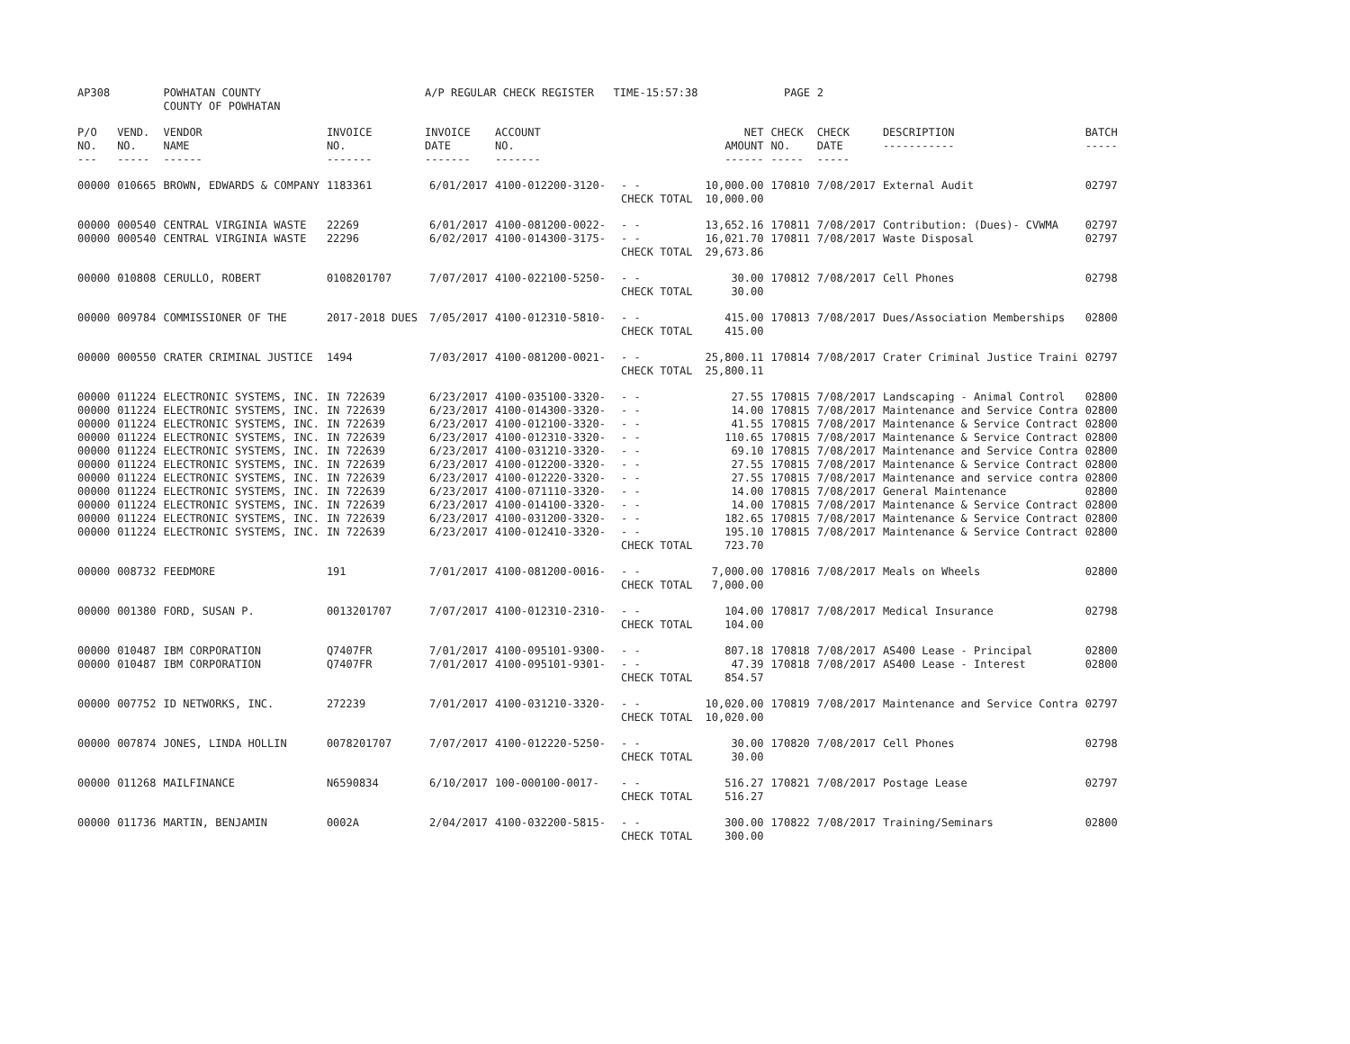| AP308 | | POWHATAN COUNTY COUNTY OF POWHATAN | | A/P REGULAR CHECK REGISTER TIME-15:57:38 | | | | PAGE | 2 | | |
| P/O NO. --- | VEND. NO. ----- | VENDOR NAME ------ | INVOICE NO. ------- | INVOICE DATE ------- | ACCOUNT NO. ------- | | NET AMOUNT ------ | CHECK NO. ----- | CHECK DATE ----- | DESCRIPTION ----------- | BATCH ----- |
| 00000 | 010665 | BROWN, EDWARDS & COMPANY | 1183361 | 6/01/2017 | 4100-012200-3120- | - - | 10,000.00 | 170810 | 7/08/2017 | External Audit | 02797 |
| | | | | | | CHECK TOTAL | 10,000.00 | | | | |
| 00000 | 000540 | CENTRAL VIRGINIA WASTE | 22269 | 6/01/2017 | 4100-081200-0022- | - - | 13,652.16 | 170811 | 7/08/2017 | Contribution: (Dues)- CVWMA | 02797 |
| 00000 | 000540 | CENTRAL VIRGINIA WASTE | 22296 | 6/02/2017 | 4100-014300-3175- | - - | 16,021.70 | 170811 | 7/08/2017 | Waste Disposal | 02797 |
| | | | | | | CHECK TOTAL | 29,673.86 | | | | |
| 00000 | 010808 | CERULLO, ROBERT | 0108201707 | 7/07/2017 | 4100-022100-5250- | - - | 30.00 | 170812 | 7/08/2017 | Cell Phones | 02798 |
| | | | | | | CHECK TOTAL | 30.00 | | | | |
| 00000 | 009784 | COMMISSIONER OF THE | 2017-2018 DUES | 7/05/2017 | 4100-012310-5810- | - - | 415.00 | 170813 | 7/08/2017 | Dues/Association Memberships | 02800 |
| | | | | | | CHECK TOTAL | 415.00 | | | | |
| 00000 | 000550 | CRATER CRIMINAL JUSTICE | 1494 | 7/03/2017 | 4100-081200-0021- | - - | 25,800.11 | 170814 | 7/08/2017 | Crater Criminal Justice Traini | 02797 |
| | | | | | | CHECK TOTAL | 25,800.11 | | | | |
| 00000 | 011224 | ELECTRONIC SYSTEMS, INC. | IN 722639 | 6/23/2017 | 4100-035100-3320- | - - | 27.55 | 170815 | 7/08/2017 | Landscaping - Animal Control | 02800 |
| 00000 | 011224 | ELECTRONIC SYSTEMS, INC. | IN 722639 | 6/23/2017 | 4100-014300-3320- | - - | 14.00 | 170815 | 7/08/2017 | Maintenance and Service Contra | 02800 |
| 00000 | 011224 | ELECTRONIC SYSTEMS, INC. | IN 722639 | 6/23/2017 | 4100-012100-3320- | - - | 41.55 | 170815 | 7/08/2017 | Maintenance & Service Contract | 02800 |
| 00000 | 011224 | ELECTRONIC SYSTEMS, INC. | IN 722639 | 6/23/2017 | 4100-012310-3320- | - - | 110.65 | 170815 | 7/08/2017 | Maintenance & Service Contract | 02800 |
| 00000 | 011224 | ELECTRONIC SYSTEMS, INC. | IN 722639 | 6/23/2017 | 4100-031210-3320- | - - | 69.10 | 170815 | 7/08/2017 | Maintenance and Service Contra | 02800 |
| 00000 | 011224 | ELECTRONIC SYSTEMS, INC. | IN 722639 | 6/23/2017 | 4100-012200-3320- | - - | 27.55 | 170815 | 7/08/2017 | Maintenance & Service Contract | 02800 |
| 00000 | 011224 | ELECTRONIC SYSTEMS, INC. | IN 722639 | 6/23/2017 | 4100-012220-3320- | - - | 27.55 | 170815 | 7/08/2017 | Maintenance and service contra | 02800 |
| 00000 | 011224 | ELECTRONIC SYSTEMS, INC. | IN 722639 | 6/23/2017 | 4100-071110-3320- | - - | 14.00 | 170815 | 7/08/2017 | General Maintenance | 02800 |
| 00000 | 011224 | ELECTRONIC SYSTEMS, INC. | IN 722639 | 6/23/2017 | 4100-014100-3320- | - - | 14.00 | 170815 | 7/08/2017 | Maintenance & Service Contract | 02800 |
| 00000 | 011224 | ELECTRONIC SYSTEMS, INC. | IN 722639 | 6/23/2017 | 4100-031200-3320- | - - | 182.65 | 170815 | 7/08/2017 | Maintenance & Service Contract | 02800 |
| 00000 | 011224 | ELECTRONIC SYSTEMS, INC. | IN 722639 | 6/23/2017 | 4100-012410-3320- | - - | 195.10 | 170815 | 7/08/2017 | Maintenance & Service Contract | 02800 |
| | | | | | | CHECK TOTAL | 723.70 | | | | |
| 00000 | 008732 | FEEDMORE | 191 | 7/01/2017 | 4100-081200-0016- | - - | 7,000.00 | 170816 | 7/08/2017 | Meals on Wheels | 02800 |
| | | | | | | CHECK TOTAL | 7,000.00 | | | | |
| 00000 | 001380 | FORD, SUSAN P. | 0013201707 | 7/07/2017 | 4100-012310-2310- | - - | 104.00 | 170817 | 7/08/2017 | Medical Insurance | 02798 |
| | | | | | | CHECK TOTAL | 104.00 | | | | |
| 00000 | 010487 | IBM CORPORATION | Q7407FR | 7/01/2017 | 4100-095101-9300- | - - | 807.18 | 170818 | 7/08/2017 | AS400 Lease - Principal | 02800 |
| 00000 | 010487 | IBM CORPORATION | Q7407FR | 7/01/2017 | 4100-095101-9301- | - - | 47.39 | 170818 | 7/08/2017 | AS400 Lease - Interest | 02800 |
| | | | | | | CHECK TOTAL | 854.57 | | | | |
| 00000 | 007752 | ID NETWORKS, INC. | 272239 | 7/01/2017 | 4100-031210-3320- | - - | 10,020.00 | 170819 | 7/08/2017 | Maintenance and Service Contra | 02797 |
| | | | | | | CHECK TOTAL | 10,020.00 | | | | |
| 00000 | 007874 | JONES, LINDA HOLLIN | 0078201707 | 7/07/2017 | 4100-012220-5250- | - - | 30.00 | 170820 | 7/08/2017 | Cell Phones | 02798 |
| | | | | | | CHECK TOTAL | 30.00 | | | | |
| 00000 | 011268 | MAILFINANCE | N6590834 | 6/10/2017 | 100-000100-0017- | - - | 516.27 | 170821 | 7/08/2017 | Postage Lease | 02797 |
| | | | | | | CHECK TOTAL | 516.27 | | | | |
| 00000 | 011736 | MARTIN, BENJAMIN | 0002A | 2/04/2017 | 4100-032200-5815- | - - | 300.00 | 170822 | 7/08/2017 | Training/Seminars | 02800 |
| | | | | | | CHECK TOTAL | 300.00 | | | | |